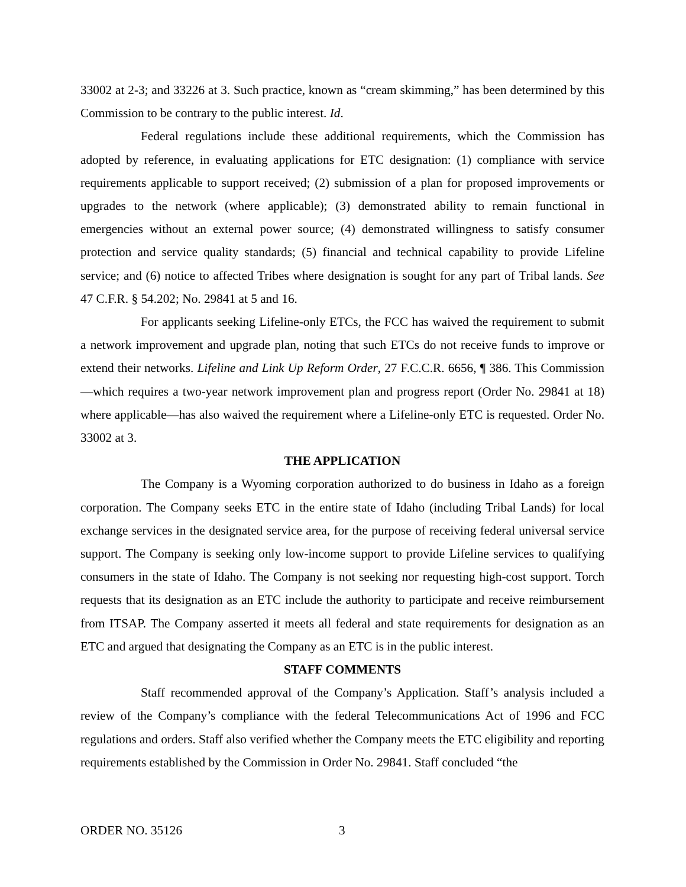33002 at 2-3; and 33226 at 3. Such practice, known as “cream skimming,” has been determined by this Commission to be contrary to the public interest. Id.
Federal regulations include these additional requirements, which the Commission has adopted by reference, in evaluating applications for ETC designation: (1) compliance with service requirements applicable to support received; (2) submission of a plan for proposed improvements or upgrades to the network (where applicable); (3) demonstrated ability to remain functional in emergencies without an external power source; (4) demonstrated willingness to satisfy consumer protection and service quality standards; (5) financial and technical capability to provide Lifeline service; and (6) notice to affected Tribes where designation is sought for any part of Tribal lands. See 47 C.F.R. § 54.202; No. 29841 at 5 and 16.
For applicants seeking Lifeline-only ETCs, the FCC has waived the requirement to submit a network improvement and upgrade plan, noting that such ETCs do not receive funds to improve or extend their networks. Lifeline and Link Up Reform Order, 27 F.C.C.R. 6656, ¶ 386. This Commission—which requires a two-year network improvement plan and progress report (Order No. 29841 at 18) where applicable—has also waived the requirement where a Lifeline-only ETC is requested. Order No. 33002 at 3.
THE APPLICATION
The Company is a Wyoming corporation authorized to do business in Idaho as a foreign corporation. The Company seeks ETC in the entire state of Idaho (including Tribal Lands) for local exchange services in the designated service area, for the purpose of receiving federal universal service support. The Company is seeking only low-income support to provide Lifeline services to qualifying consumers in the state of Idaho. The Company is not seeking nor requesting high-cost support. Torch requests that its designation as an ETC include the authority to participate and receive reimbursement from ITSAP. The Company asserted it meets all federal and state requirements for designation as an ETC and argued that designating the Company as an ETC is in the public interest.
STAFF COMMENTS
Staff recommended approval of the Company’s Application. Staff’s analysis included a review of the Company’s compliance with the federal Telecommunications Act of 1996 and FCC regulations and orders. Staff also verified whether the Company meets the ETC eligibility and reporting requirements established by the Commission in Order No. 29841. Staff concluded “the
ORDER NO. 35126 3